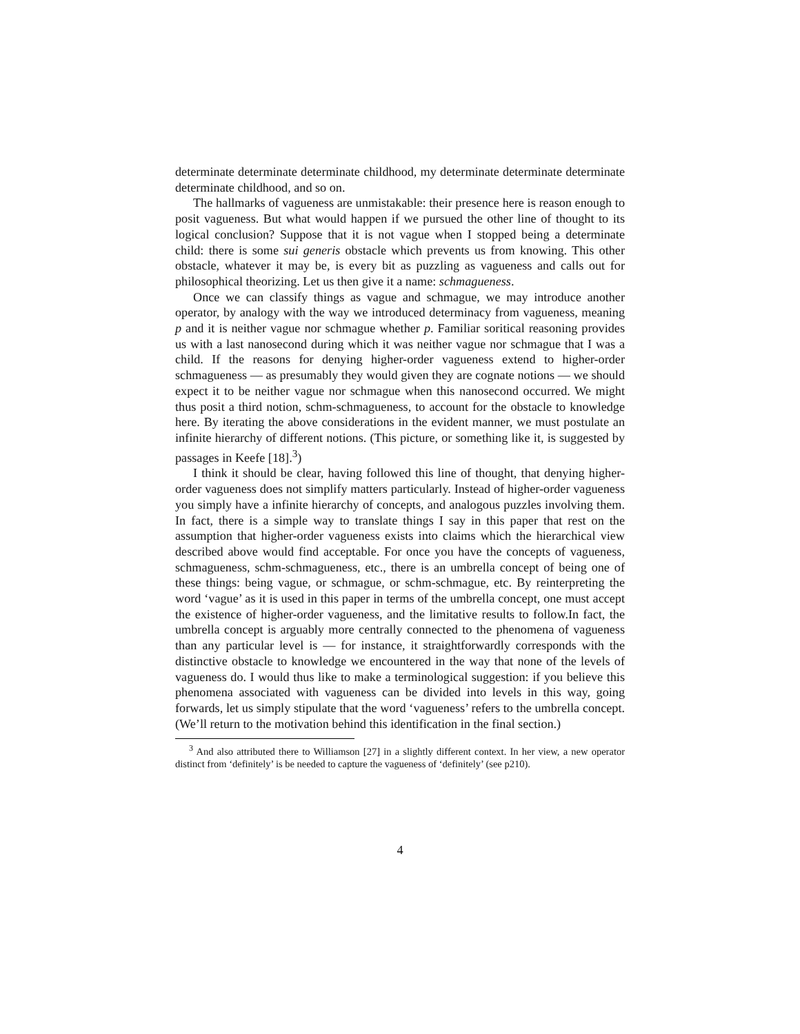determinate determinate determinate childhood, my determinate determinate determinate determinate childhood, and so on.
The hallmarks of vagueness are unmistakable: their presence here is reason enough to posit vagueness. But what would happen if we pursued the other line of thought to its logical conclusion? Suppose that it is not vague when I stopped being a determinate child: there is some sui generis obstacle which prevents us from knowing. This other obstacle, whatever it may be, is every bit as puzzling as vagueness and calls out for philosophical theorizing. Let us then give it a name: schmagueness.
Once we can classify things as vague and schmague, we may introduce another operator, by analogy with the way we introduced determinacy from vagueness, meaning p and it is neither vague nor schmague whether p. Familiar soritical reasoning provides us with a last nanosecond during which it was neither vague nor schmague that I was a child. If the reasons for denying higher-order vagueness extend to higher-order schmagueness — as presumably they would given they are cognate notions — we should expect it to be neither vague nor schmague when this nanosecond occurred. We might thus posit a third notion, schm-schmagueness, to account for the obstacle to knowledge here. By iterating the above considerations in the evident manner, we must postulate an infinite hierarchy of different notions. (This picture, or something like it, is suggested by passages in Keefe [18].<sup>3</sup>)
I think it should be clear, having followed this line of thought, that denying higher-order vagueness does not simplify matters particularly. Instead of higher-order vagueness you simply have a infinite hierarchy of concepts, and analogous puzzles involving them. In fact, there is a simple way to translate things I say in this paper that rest on the assumption that higher-order vagueness exists into claims which the hierarchical view described above would find acceptable. For once you have the concepts of vagueness, schmagueness, schm-schmagueness, etc., there is an umbrella concept of being one of these things: being vague, or schmague, or schm-schmague, etc. By reinterpreting the word ‘vague’ as it is used in this paper in terms of the umbrella concept, one must accept the existence of higher-order vagueness, and the limitative results to follow.In fact, the umbrella concept is arguably more centrally connected to the phenomena of vagueness than any particular level is — for instance, it straightforwardly corresponds with the distinctive obstacle to knowledge we encountered in the way that none of the levels of vagueness do. I would thus like to make a terminological suggestion: if you believe this phenomena associated with vagueness can be divided into levels in this way, going forwards, let us simply stipulate that the word ‘vagueness’ refers to the umbrella concept. (We’ll return to the motivation behind this identification in the final section.)
<sup>3</sup> And also attributed there to Williamson [27] in a slightly different context. In her view, a new operator distinct from ‘definitely’ is be needed to capture the vagueness of ‘definitely’ (see p210).
4